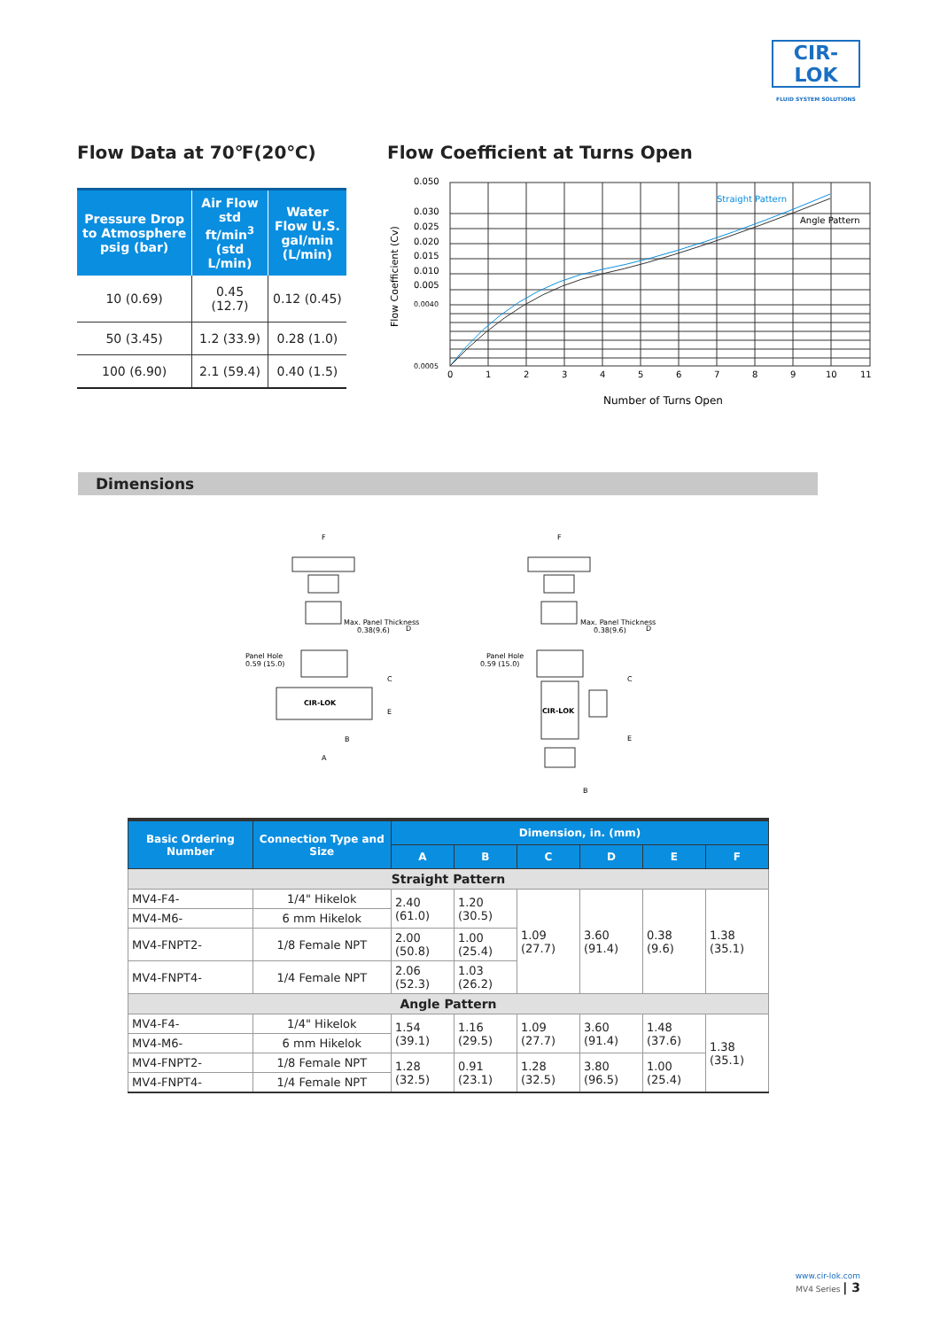CIR-LOK
FLUID SYSTEM SOLUTIONS
Flow Data at 70℉(20℃)
| Pressure Drop to Atmosphere psig (bar) | Air Flow std ft/min<sup>3</sup> (std L/min) | Water Flow U.S. gal/min (L/min) |
| --- | --- | --- |
| 10 (0.69) | 0.45 (12.7) | 0.12 (0.45) |
| 50 (3.45) | 1.2 (33.9) | 0.28 (1.0) |
| 100 (6.90) | 2.1 (59.4) | 0.40 (1.5) |
Flow Coefficient at Turns Open
0.050
0.030
0.025
0.020
0.015
0.010
0.005
0.0040
0.0005
Straight Pattern
Angle Pattern
0
1
2
3
4
5
6
7
8
9
10
11
Number of Turns Open
Flow Coefficient (Cv)
Dimensions
CIR-LOK
CIR-LOK
Max. Panel Thickness
0.38(9.6)
Panel Hole
0.59 (15.0)
Max. Panel Thickness
0.38(9.6)
Panel Hole
0.59 (15.0)
F
D
C
E
B
A
F
D
C
E
B
| Basic Ordering Number | Connection Type and Size | Dimension, in. (mm) | | | | | |
| --- | --- | --- | --- | --- | --- | --- | --- |
| | | A | B | C | D | E | F |
| Straight Pattern | | | | | | | |
| MV4-F4- | 1/4" Hikelok | 2.40 (61.0) | 1.20 (30.5) | 1.09 (27.7) | 3.60 (91.4) | 0.38 (9.6) | 1.38 (35.1) |
| MV4-M6- | 6 mm Hikelok | | | | | | |
| MV4-FNPT2- | 1/8 Female NPT | 2.00 (50.8) | 1.00 (25.4) | | | | |
| MV4-FNPT4- | 1/4 Female NPT | 2.06 (52.3) | 1.03 (26.2) | | | | |
| Angle Pattern | | | | | | | |
| MV4-F4- | 1/4" Hikelok | 1.54 (39.1) | 1.16 (29.5) | 1.09 (27.7) | 3.60 (91.4) | 1.48 (37.6) | 1.38 (35.1) |
| MV4-M6- | 6 mm Hikelok | | | | | | |
| MV4-FNPT2- | 1/8 Female NPT | 1.28 (32.5) | 0.91 (23.1) | 1.28 (32.5) | 3.80 (96.5) | 1.00 (25.4) | |
| MV4-FNPT4- | 1/4 Female NPT | | | | | | |
www.cir-lok.com
MV4 Series | 3